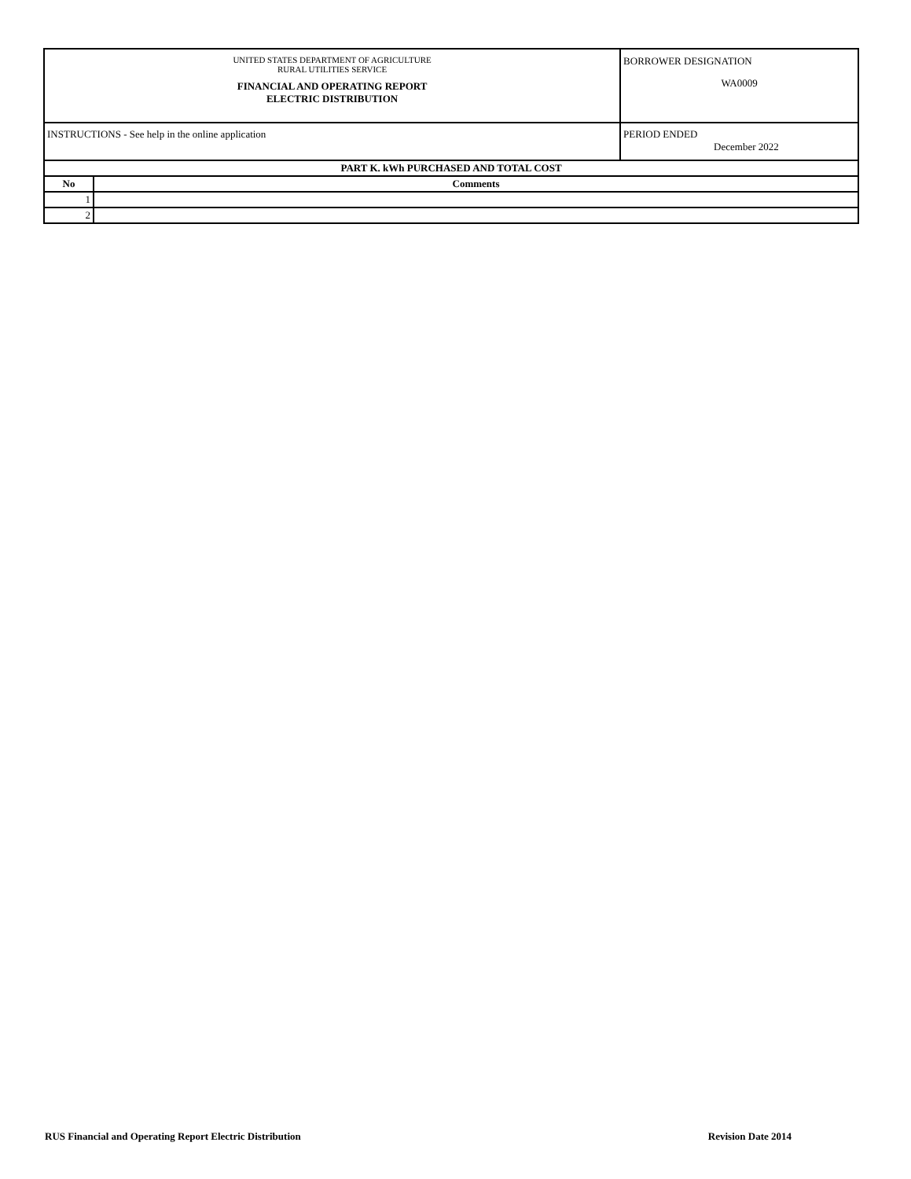| UNITED STATES DEPARTMENT OF AGRICULTURE RURAL UTILITIES SERVICE FINANCIAL AND OPERATING REPORT ELECTRIC DISTRIBUTION | | BORROWER DESIGNATION WA0009 |
| INSTRUCTIONS - See help in the online application | | PERIOD ENDED December 2022 |
| PART K. kWh PURCHASED AND TOTAL COST | | |
| No | Comments | |
| 1 | | |
| 2 | | |
RUS Financial and Operating Report Electric Distribution Revision Date 2014